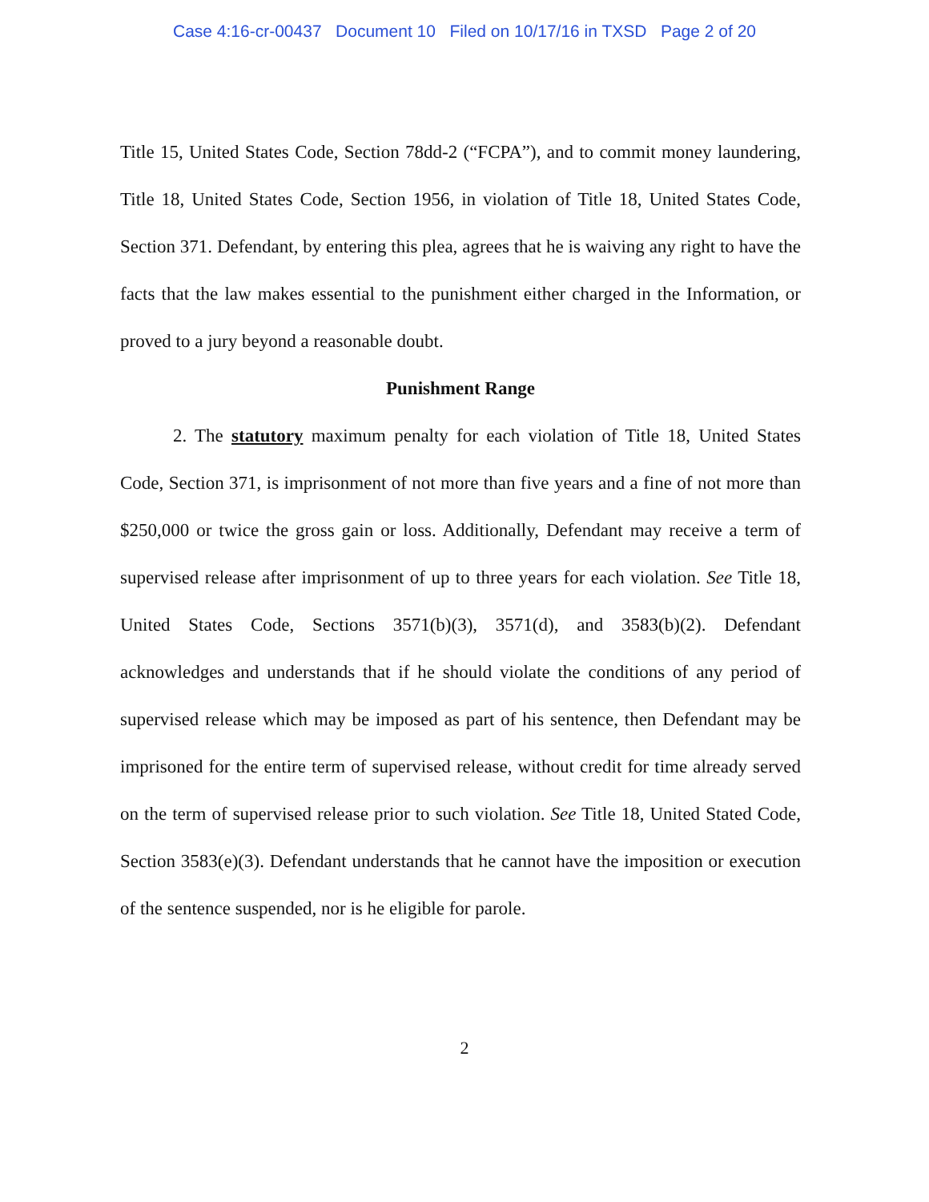Case 4:16-cr-00437 Document 10 Filed on 10/17/16 in TXSD Page 2 of 20
Title 15, United States Code, Section 78dd-2 (“FCPA”), and to commit money laundering, Title 18, United States Code, Section 1956, in violation of Title 18, United States Code, Section 371. Defendant, by entering this plea, agrees that he is waiving any right to have the facts that the law makes essential to the punishment either charged in the Information, or proved to a jury beyond a reasonable doubt.
Punishment Range
2. The statutory maximum penalty for each violation of Title 18, United States Code, Section 371, is imprisonment of not more than five years and a fine of not more than $250,000 or twice the gross gain or loss. Additionally, Defendant may receive a term of supervised release after imprisonment of up to three years for each violation. See Title 18, United States Code, Sections 3571(b)(3), 3571(d), and 3583(b)(2). Defendant acknowledges and understands that if he should violate the conditions of any period of supervised release which may be imposed as part of his sentence, then Defendant may be imprisoned for the entire term of supervised release, without credit for time already served on the term of supervised release prior to such violation. See Title 18, United Stated Code, Section 3583(e)(3). Defendant understands that he cannot have the imposition or execution of the sentence suspended, nor is he eligible for parole.
2